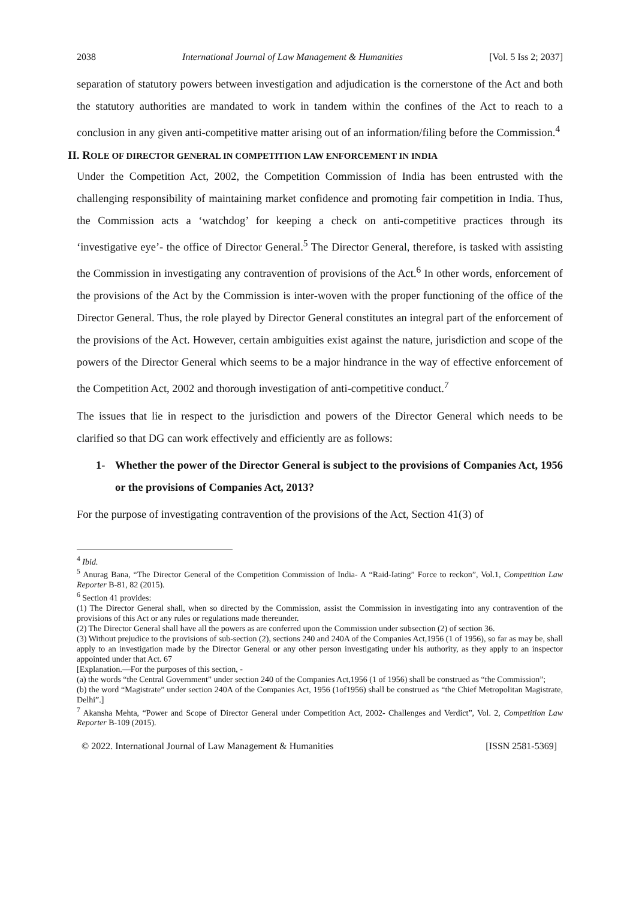2038 International Journal of Law Management & Humanities [Vol. 5 Iss 2; 2037]
separation of statutory powers between investigation and adjudication is the cornerstone of the Act and both the statutory authorities are mandated to work in tandem within the confines of the Act to reach to a conclusion in any given anti-competitive matter arising out of an information/filing before the Commission.<sup>4</sup>
II. ROLE OF DIRECTOR GENERAL IN COMPETITION LAW ENFORCEMENT IN INDIA
Under the Competition Act, 2002, the Competition Commission of India has been entrusted with the challenging responsibility of maintaining market confidence and promoting fair competition in India. Thus, the Commission acts a ‘watchdog’ for keeping a check on anti-competitive practices through its ‘investigative eye’- the office of Director General.<sup>5</sup> The Director General, therefore, is tasked with assisting the Commission in investigating any contravention of provisions of the Act.<sup>6</sup> In other words, enforcement of the provisions of the Act by the Commission is inter-woven with the proper functioning of the office of the Director General. Thus, the role played by Director General constitutes an integral part of the enforcement of the provisions of the Act. However, certain ambiguities exist against the nature, jurisdiction and scope of the powers of the Director General which seems to be a major hindrance in the way of effective enforcement of the Competition Act, 2002 and thorough investigation of anti-competitive conduct.<sup>7</sup>
The issues that lie in respect to the jurisdiction and powers of the Director General which needs to be clarified so that DG can work effectively and efficiently are as follows:
1- Whether the power of the Director General is subject to the provisions of Companies Act, 1956 or the provisions of Companies Act, 2013?
For the purpose of investigating contravention of the provisions of the Act, Section 41(3) of
<sup>4</sup> Ibid.
<sup>5</sup> Anurag Bana, “The Director General of the Competition Commission of India- A “Raid-Iating” Force to reckon”, Vol.1, Competition Law Reporter B-81, 82 (2015).
<sup>6</sup> Section 41 provides:
(1) The Director General shall, when so directed by the Commission, assist the Commission in investigating into any contravention of the provisions of this Act or any rules or regulations made thereunder.
(2) The Director General shall have all the powers as are conferred upon the Commission under subsection (2) of section 36.
(3) Without prejudice to the provisions of sub-section (2), sections 240 and 240A of the Companies Act,1956 (1 of 1956), so far as may be, shall apply to an investigation made by the Director General or any other person investigating under his authority, as they apply to an inspector appointed under that Act. 67
[Explanation.—For the purposes of this section, -
(a) the words “the Central Government” under section 240 of the Companies Act,1956 (1 of 1956) shall be construed as “the Commission”;
(b) the word “Magistrate” under section 240A of the Companies Act, 1956 (1of1956) shall be construed as “the Chief Metropolitan Magistrate, Delhi”.]
<sup>7</sup> Akansha Mehta, “Power and Scope of Director General under Competition Act, 2002- Challenges and Verdict”, Vol. 2, Competition Law Reporter B-109 (2015).
© 2022. International Journal of Law Management & Humanities [ISSN 2581-5369]